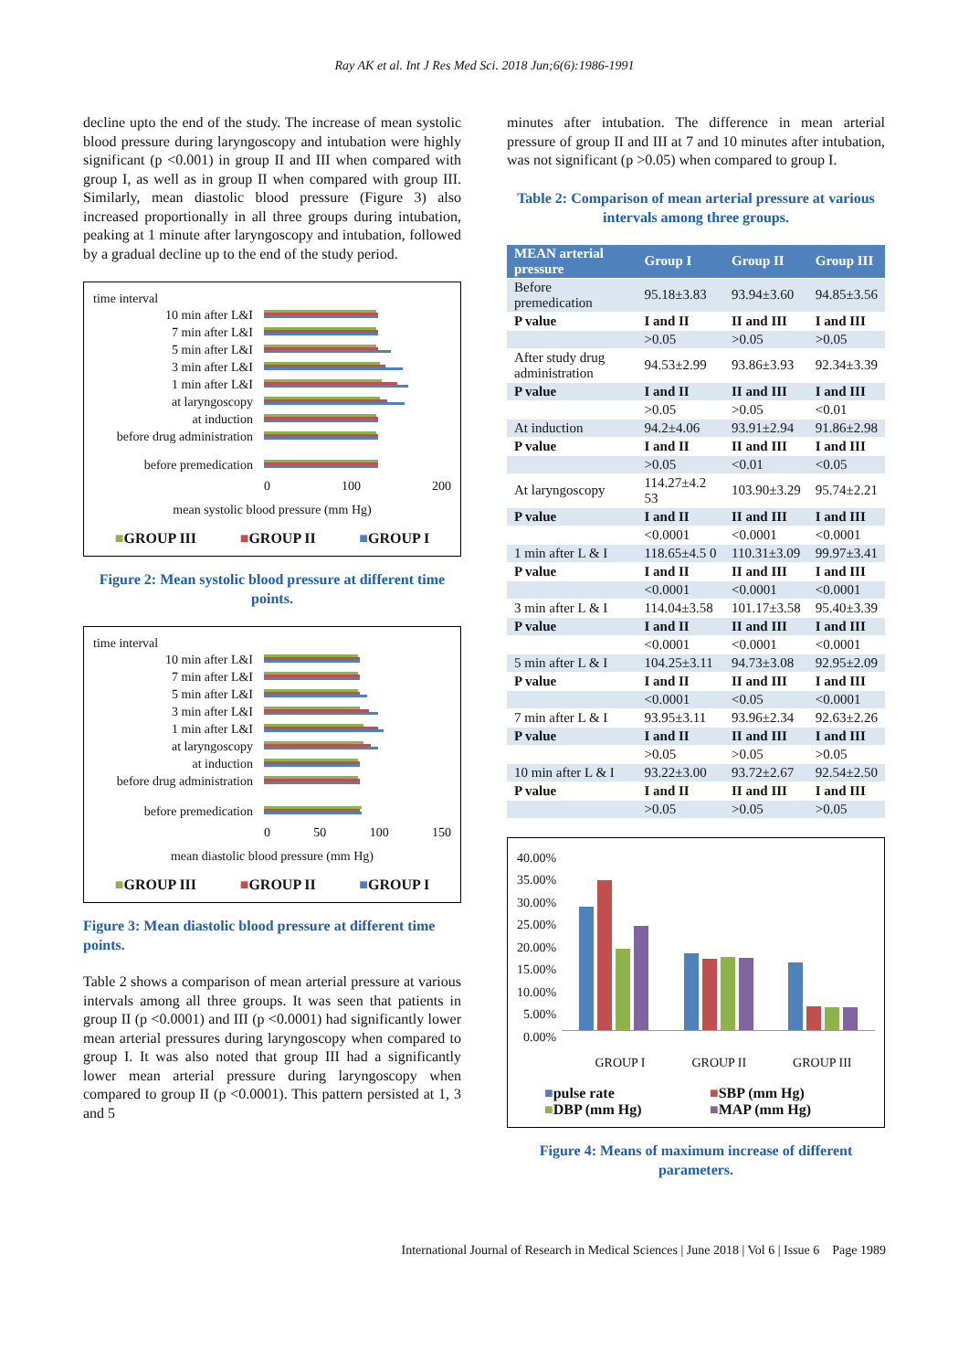Ray AK et al. Int J Res Med Sci. 2018 Jun;6(6):1986-1991
decline upto the end of the study. The increase of mean systolic blood pressure during laryngoscopy and intubation were highly significant (p <0.001) in group II and III when compared with group I, as well as in group II when compared with group III. Similarly, mean diastolic blood pressure (Figure 3) also increased proportionally in all three groups during intubation, peaking at 1 minute after laryngoscopy and intubation, followed by a gradual decline up to the end of the study period.
time interval
10 min after L&I
7 min after L&I
5 min after L&I
3 min after L&I
1 min after L&I
at laryngoscopy
at induction
before drug administration
before premedication
0 100 200
mean systolic blood pressure (mm Hg)
■GROUP III ■GROUP II ■GROUP I
Figure 2: Mean systolic blood pressure at different time points.
time interval
10 min after L&I
7 min after L&I
5 min after L&I
3 min after L&I
1 min after L&I
at laryngoscopy
at induction
before drug administration
before premedication
0 50 100 150
mean diastolic blood pressure (mm Hg)
■GROUP III ■GROUP II ■GROUP I
Figure 3: Mean diastolic blood pressure at different time points.
Table 2 shows a comparison of mean arterial pressure at various intervals among all three groups. It was seen that patients in group II (p <0.0001) and III (p <0.0001) had significantly lower mean arterial pressures during laryngoscopy when compared to group I. It was also noted that group III had a significantly lower mean arterial pressure during laryngoscopy when compared to group II (p <0.0001). This pattern persisted at 1, 3 and 5
minutes after intubation. The difference in mean arterial pressure of group II and III at 7 and 10 minutes after intubation, was not significant (p >0.05) when compared to group I.
Table 2: Comparison of mean arterial pressure at various intervals among three groups.
| MEAN arterial pressure | Group I | Group II | Group III |
| --- | --- | --- | --- |
| Before premedication | 95.18±3.83 | 93.94±3.60 | 94.85±3.56 |
| P value | I and II | II and III | I and III |
| | >0.05 | >0.05 | >0.05 |
| After study drug administration | 94.53±2.99 | 93.86±3.93 | 92.34±3.39 |
| P value | I and II | II and III | I and III |
| | >0.05 | >0.05 | <0.01 |
| At induction | 94.2±4.06 | 93.91±2.94 | 91.86±2.98 |
| P value | I and II | II and III | I and III |
| | >0.05 | <0.01 | <0.05 |
| At laryngoscopy | 114.27±4.2 53 | 103.90±3.29 | 95.74±2.21 |
| P value | I and II | II and III | I and III |
| | <0.0001 | <0.0001 | <0.0001 |
| 1 min after L & I | 118.65±4.5 0 | 110.31±3.09 | 99.97±3.41 |
| P value | I and II | II and III | I and III |
| | <0.0001 | <0.0001 | <0.0001 |
| 3 min after L & I | 114.04±3.58 | 101.17±3.58 | 95.40±3.39 |
| P value | I and II | II and III | I and III |
| | <0.0001 | <0.0001 | <0.0001 |
| 5 min after L & I | 104.25±3.11 | 94.73±3.08 | 92.95±2.09 |
| P value | I and II | II and III | I and III |
| | <0.0001 | <0.05 | <0.0001 |
| 7 min after L & I | 93.95±3.11 | 93.96±2.34 | 92.63±2.26 |
| P value | I and II | II and III | I and III |
| | >0.05 | >0.05 | >0.05 |
| 10 min after L & I | 93.22±3.00 | 93.72±2.67 | 92.54±2.50 |
| P value | I and II | II and III | I and III |
| | >0.05 | >0.05 | >0.05 |
40.00%
35.00%
30.00%
25.00%
20.00%
15.00%
10.00%
5.00%
0.00%
GROUP I GROUP II GROUP III
■pulse rate ■SBP (mm Hg) ■DBP (mm Hg) ■MAP (mm Hg)
Figure 4: Means of maximum increase of different parameters.
International Journal of Research in Medical Sciences | June 2018 | Vol 6 | Issue 6 Page 1989